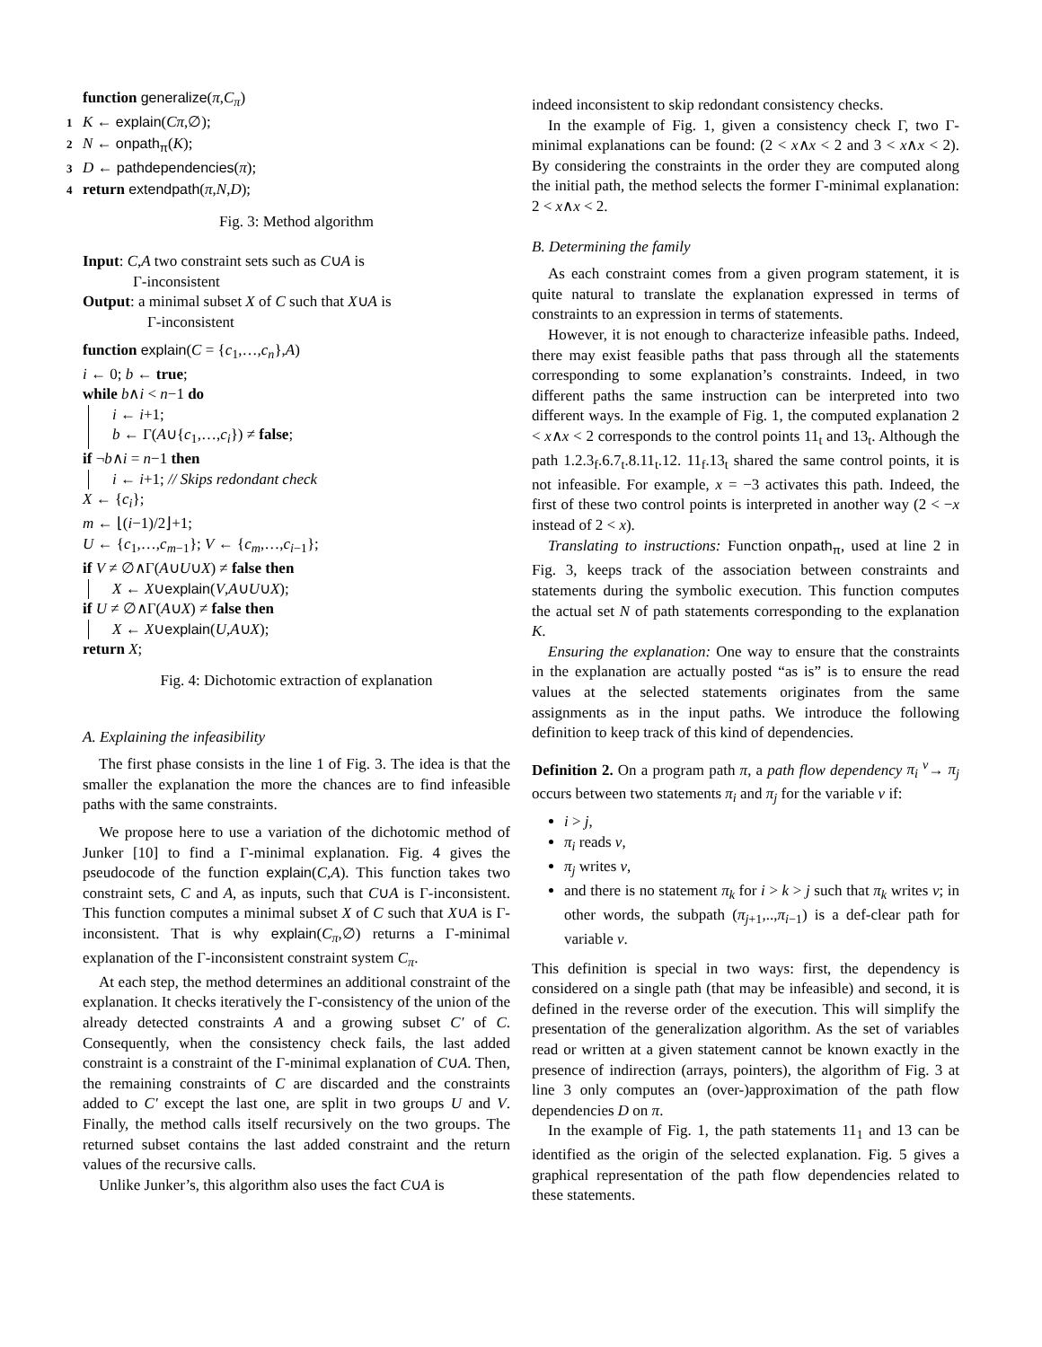function generalize(π,C<sub>π</sub>)
1 K ← explain(Cπ,∅);
2 N ← onpath<sub>π</sub>(K);
3 D ← pathdependencies(π);
4 return extendpath(π,N,D);
Fig. 3: Method algorithm
Input: C,A two constraint sets such as C∪A is
Γ-inconsistent
Output: a minimal subset X of C such that X∪A is
Γ-inconsistent
function explain(C = {c<sub>1</sub>,…,c<sub>n</sub>},A)
i ← 0; b ← true;
while b∧i < n−1 do
i ← i+1;
b ← Γ(A∪{c<sub>1</sub>,…,c<sub>i</sub>}) ≠ false;
if ¬b∧i = n−1 then
i ← i+1; // Skips redondant check
X ← {c<sub>i</sub>};
m ← ⌊(i−1)/2⌋+1;
U ← {c<sub>1</sub>,…,c<sub>m−1</sub>}; V ← {c<sub>m</sub>,…,c<sub>i−1</sub>};
if V ≠ ∅∧Γ(A∪U∪X) ≠ false then
X ← X∪explain(V,A∪U∪X);
if U ≠ ∅∧Γ(A∪X) ≠ false then
X ← X∪explain(U,A∪X);
return X;
Fig. 4: Dichotomic extraction of explanation
A. Explaining the infeasibility
The first phase consists in the line 1 of Fig. 3. The idea is that the smaller the explanation the more the chances are to find infeasible paths with the same constraints.
We propose here to use a variation of the dichotomic method of Junker [10] to find a Γ-minimal explanation. Fig. 4 gives the pseudocode of the function explain(C,A). This function takes two constraint sets, C and A, as inputs, such that C∪A is Γ-inconsistent. This function computes a minimal subset X of C such that X∪A is Γ-inconsistent. That is why explain(C<sub>π</sub>,∅) returns a Γ-minimal explanation of the Γ-inconsistent constraint system C<sub>π</sub>.
At each step, the method determines an additional constraint of the explanation. It checks iteratively the Γ-consistency of the union of the already detected constraints A and a growing subset C′ of C. Consequently, when the consistency check fails, the last added constraint is a constraint of the Γ-minimal explanation of C∪A. Then, the remaining constraints of C are discarded and the constraints added to C′ except the last one, are split in two groups U and V. Finally, the method calls itself recursively on the two groups. The returned subset contains the last added constraint and the return values of the recursive calls.
Unlike Junker’s, this algorithm also uses the fact C∪A is
indeed inconsistent to skip redondant consistency checks.
In the example of Fig. 1, given a consistency check Γ, two Γ-minimal explanations can be found: (2 < x∧x < 2 and 3 < x∧x < 2). By considering the constraints in the order they are computed along the initial path, the method selects the former Γ-minimal explanation: 2 < x∧x < 2.
B. Determining the family
As each constraint comes from a given program statement, it is quite natural to translate the explanation expressed in terms of constraints to an expression in terms of statements.
However, it is not enough to characterize infeasible paths. Indeed, there may exist feasible paths that pass through all the statements corresponding to some explanation’s constraints. Indeed, in two different paths the same instruction can be interpreted into two different ways. In the example of Fig. 1, the computed explanation 2 < x∧x < 2 corresponds to the control points 11<sub>t</sub> and 13<sub>t</sub>. Although the path 1.2.3<sub>f</sub>.6.7<sub>t</sub>.8.11<sub>t</sub>.12. 11<sub>f</sub>.13<sub>t</sub> shared the same control points, it is not infeasible. For example, x = −3 activates this path. Indeed, the first of these two control points is interpreted in another way (2 < −x instead of 2 < x).
Translating to instructions: Function onpath<sub>π</sub>, used at line 2 in Fig. 3, keeps track of the association between constraints and statements during the symbolic execution. This function computes the actual set N of path statements corresponding to the explanation K.
Ensuring the explanation: One way to ensure that the constraints in the explanation are actually posted “as is” is to ensure the read values at the selected statements originates from the same assignments as in the input paths. We introduce the following definition to keep track of this kind of dependencies.
Definition 2. On a program path π, a path flow dependency π<sub>i</sub> <sup>v</sup>→ π<sub>j</sub> occurs between two statements π<sub>i</sub> and π<sub>j</sub> for the variable v if:
i > j,
π<sub>i</sub> reads v,
π<sub>j</sub> writes v,
and there is no statement π<sub>k</sub> for i > k > j such that π<sub>k</sub> writes v; in other words, the subpath (π<sub>j+1</sub>,..,π<sub>i−1</sub>) is a def-clear path for variable v.
This definition is special in two ways: first, the dependency is considered on a single path (that may be infeasible) and second, it is defined in the reverse order of the execution. This will simplify the presentation of the generalization algorithm. As the set of variables read or written at a given statement cannot be known exactly in the presence of indirection (arrays, pointers), the algorithm of Fig. 3 at line 3 only computes an (over-)approximation of the path flow dependencies D on π.
In the example of Fig. 1, the path statements 11<sub>1</sub> and 13 can be identified as the origin of the selected explanation. Fig. 5 gives a graphical representation of the path flow dependencies related to these statements.